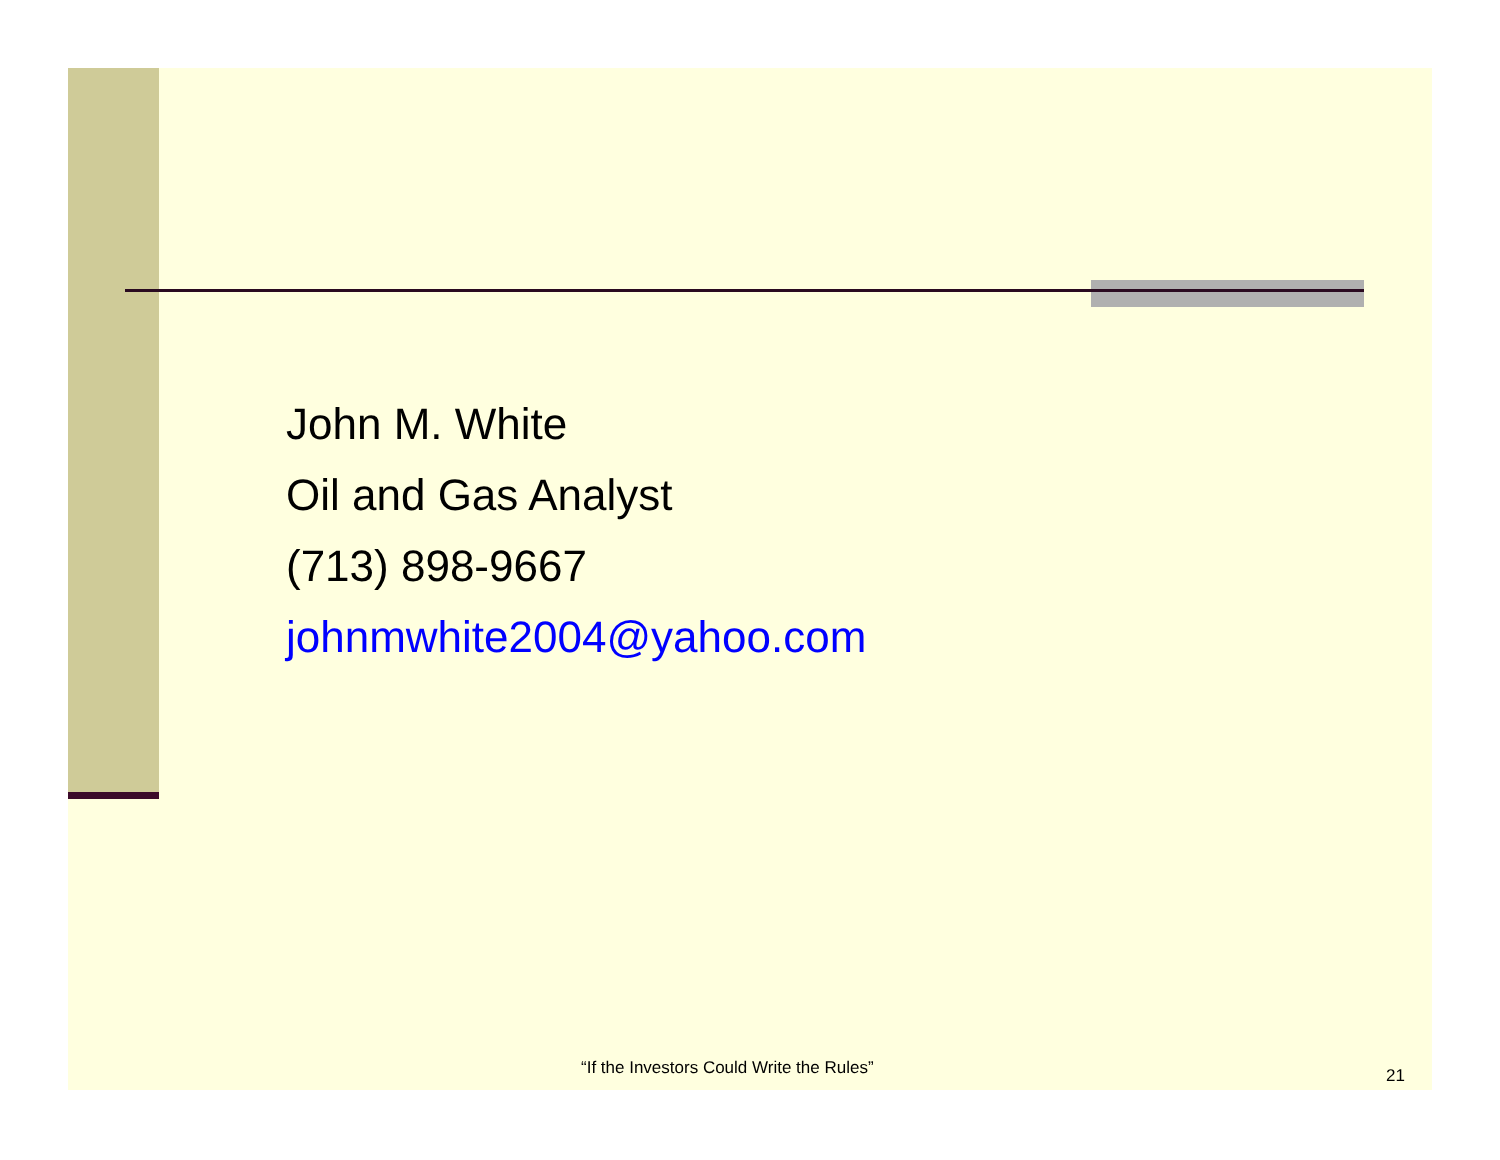John M. White
Oil and Gas Analyst
(713) 898-9667
johnmwhite2004@yahoo.com
“If the Investors Could Write the Rules” 21